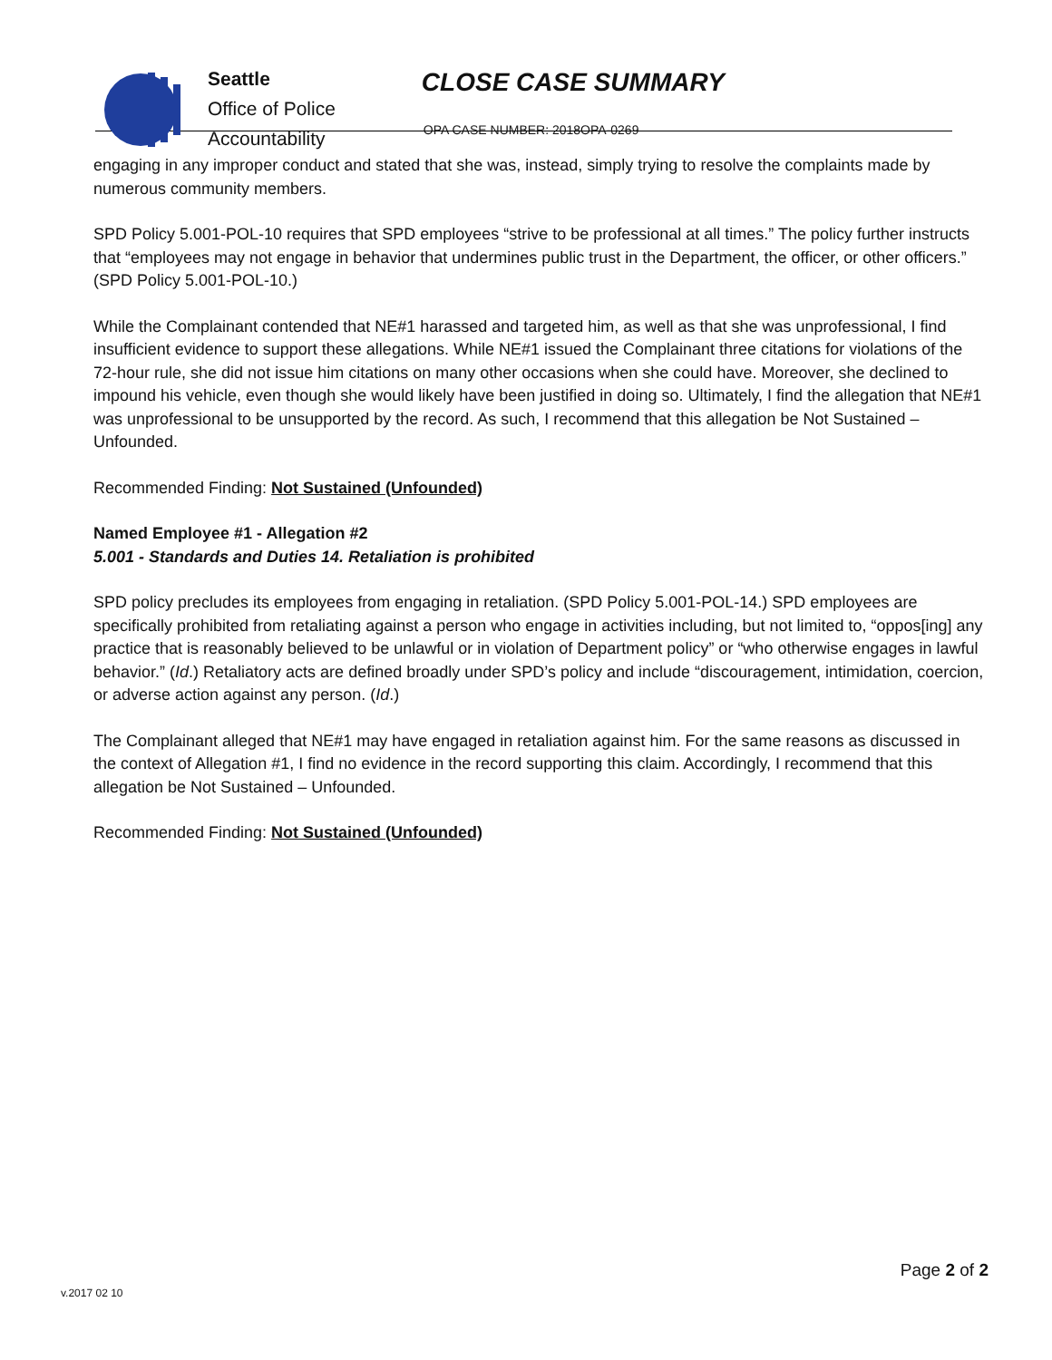Seattle
Office of Police
Accountability
CLOSE CASE SUMMARY
OPA CASE NUMBER: 2018OPA-0269
engaging in any improper conduct and stated that she was, instead, simply trying to resolve the complaints made by numerous community members.
SPD Policy 5.001-POL-10 requires that SPD employees “strive to be professional at all times.” The policy further instructs that “employees may not engage in behavior that undermines public trust in the Department, the officer, or other officers.” (SPD Policy 5.001-POL-10.)
While the Complainant contended that NE#1 harassed and targeted him, as well as that she was unprofessional, I find insufficient evidence to support these allegations. While NE#1 issued the Complainant three citations for violations of the 72-hour rule, she did not issue him citations on many other occasions when she could have. Moreover, she declined to impound his vehicle, even though she would likely have been justified in doing so. Ultimately, I find the allegation that NE#1 was unprofessional to be unsupported by the record. As such, I recommend that this allegation be Not Sustained – Unfounded.
Recommended Finding: Not Sustained (Unfounded)
Named Employee #1 - Allegation #2
5.001 - Standards and Duties 14. Retaliation is prohibited
SPD policy precludes its employees from engaging in retaliation. (SPD Policy 5.001-POL-14.) SPD employees are specifically prohibited from retaliating against a person who engage in activities including, but not limited to, “oppos[ing] any practice that is reasonably believed to be unlawful or in violation of Department policy” or “who otherwise engages in lawful behavior.” (Id.) Retaliatory acts are defined broadly under SPD’s policy and include “discouragement, intimidation, coercion, or adverse action against any person. (Id.)
The Complainant alleged that NE#1 may have engaged in retaliation against him. For the same reasons as discussed in the context of Allegation #1, I find no evidence in the record supporting this claim. Accordingly, I recommend that this allegation be Not Sustained – Unfounded.
Recommended Finding: Not Sustained (Unfounded)
Page 2 of 2
v.2017 02 10